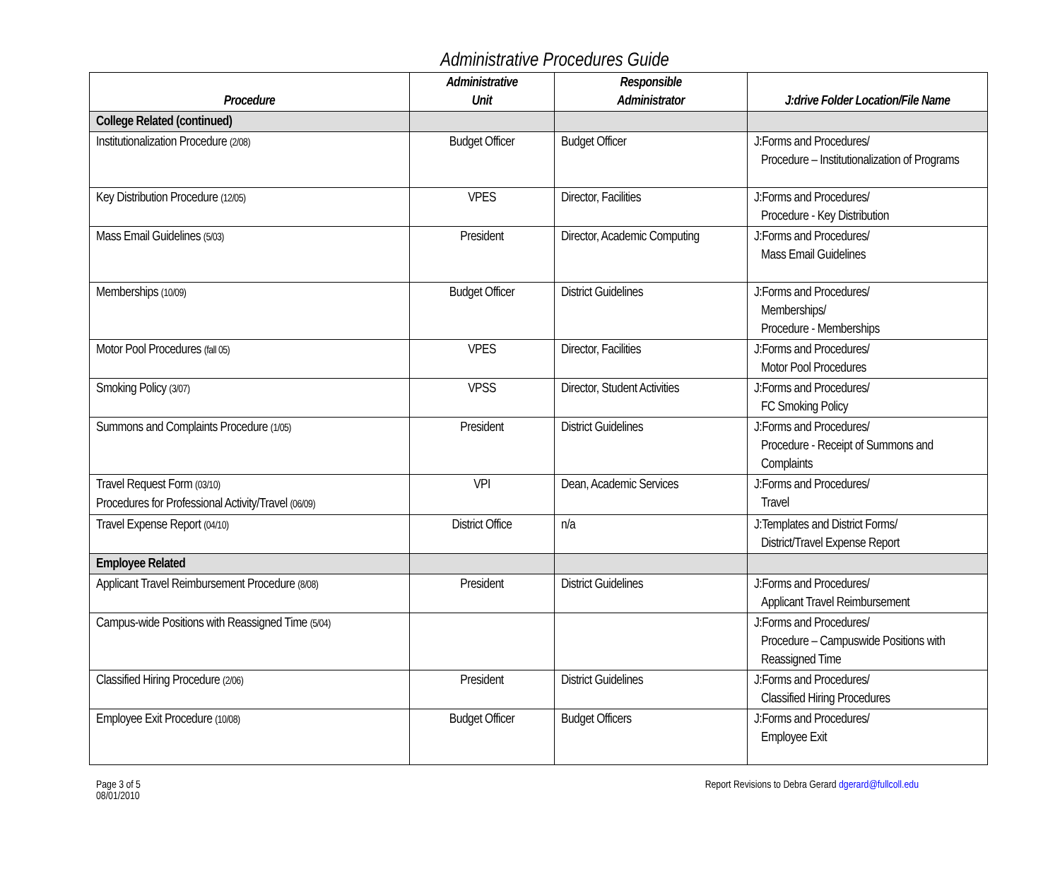Administrative Procedures Guide
| Procedure | Administrative Unit | Responsible Administrator | J:drive Folder Location/File Name |
| --- | --- | --- | --- |
| College Related (continued) | | | |
| Institutionalization Procedure (2/08) | Budget Officer | Budget Officer | J:Forms and Procedures/ Procedure – Institutionalization of Programs |
| Key Distribution Procedure (12/05) | VPES | Director, Facilities | J:Forms and Procedures/ Procedure - Key Distribution |
| Mass Email Guidelines (5/03) | President | Director, Academic Computing | J:Forms and Procedures/ Mass Email Guidelines |
| Memberships (10/09) | Budget Officer | District Guidelines | J:Forms and Procedures/ Memberships/ Procedure - Memberships |
| Motor Pool Procedures (fall 05) | VPES | Director, Facilities | J:Forms and Procedures/ Motor Pool Procedures |
| Smoking Policy (3/07) | VPSS | Director, Student Activities | J:Forms and Procedures/ FC Smoking Policy |
| Summons and Complaints Procedure (1/05) | President | District Guidelines | J:Forms and Procedures/ Procedure - Receipt of Summons and Complaints |
| Travel Request Form (03/10) Procedures for Professional Activity/Travel (06/09) | VPI | Dean, Academic Services | J:Forms and Procedures/ Travel |
| Travel Expense Report (04/10) | District Office | n/a | J:Templates and District Forms/ District/Travel Expense Report |
| Employee Related | | | |
| Applicant Travel Reimbursement Procedure (8/08) | President | District Guidelines | J:Forms and Procedures/ Applicant Travel Reimbursement |
| Campus-wide Positions with Reassigned Time (5/04) | | | J:Forms and Procedures/ Procedure – Campuswide Positions with Reassigned Time |
| Classified Hiring Procedure (2/06) | President | District Guidelines | J:Forms and Procedures/ Classified Hiring Procedures |
| Employee Exit Procedure (10/08) | Budget Officer | Budget Officers | J:Forms and Procedures/ Employee Exit |
Page 3 of 5
08/01/2010
Report Revisions to Debra Gerard dgerard@fullcoll.edu